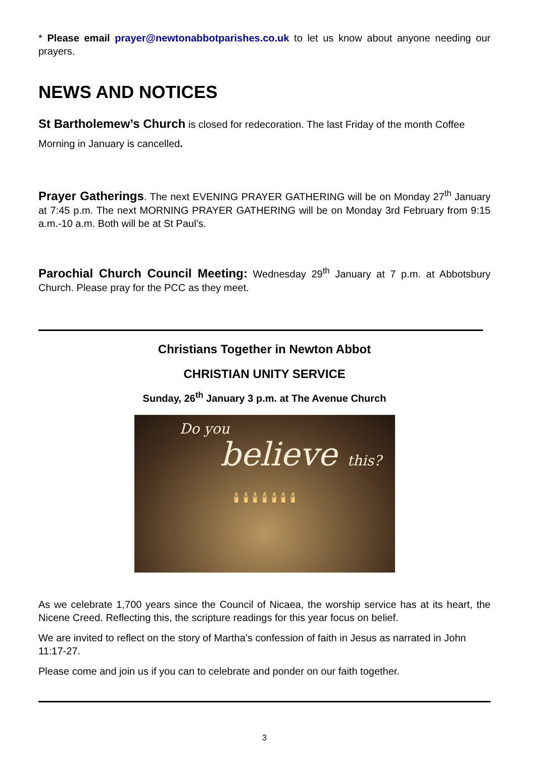* Please email prayer@newtonabbotparishes.co.uk to let us know about anyone needing our prayers.
NEWS AND NOTICES
St Bartholemew’s Church is closed for redecoration. The last Friday of the month Coffee Morning in January is cancelled.
Prayer Gatherings. The next EVENING PRAYER GATHERING will be on Monday 27<sup>th</sup> January at 7:45 p.m. The next MORNING PRAYER GATHERING will be on Monday 3rd February from 9:15 a.m.-10 a.m. Both will be at St Paul’s.
Parochial Church Council Meeting: Wednesday 29<sup>th</sup> January at 7 p.m. at Abbotsbury Church. Please pray for the PCC as they meet.
Christians Together in Newton Abbot
CHRISTIAN UNITY SERVICE
Sunday, 26<sup>th</sup> January 3 p.m. at The Avenue Church
Do you
believe this?
🕯 🕯 🕯 🕯 🕯 🕯 🕯
As we celebrate 1,700 years since the Council of Nicaea, the worship service has at its heart, the Nicene Creed. Reflecting this, the scripture readings for this year focus on belief.
We are invited to reflect on the story of Martha’s confession of faith in Jesus as narrated in John 11:17-27.
Please come and join us if you can to celebrate and ponder on our faith together.
3